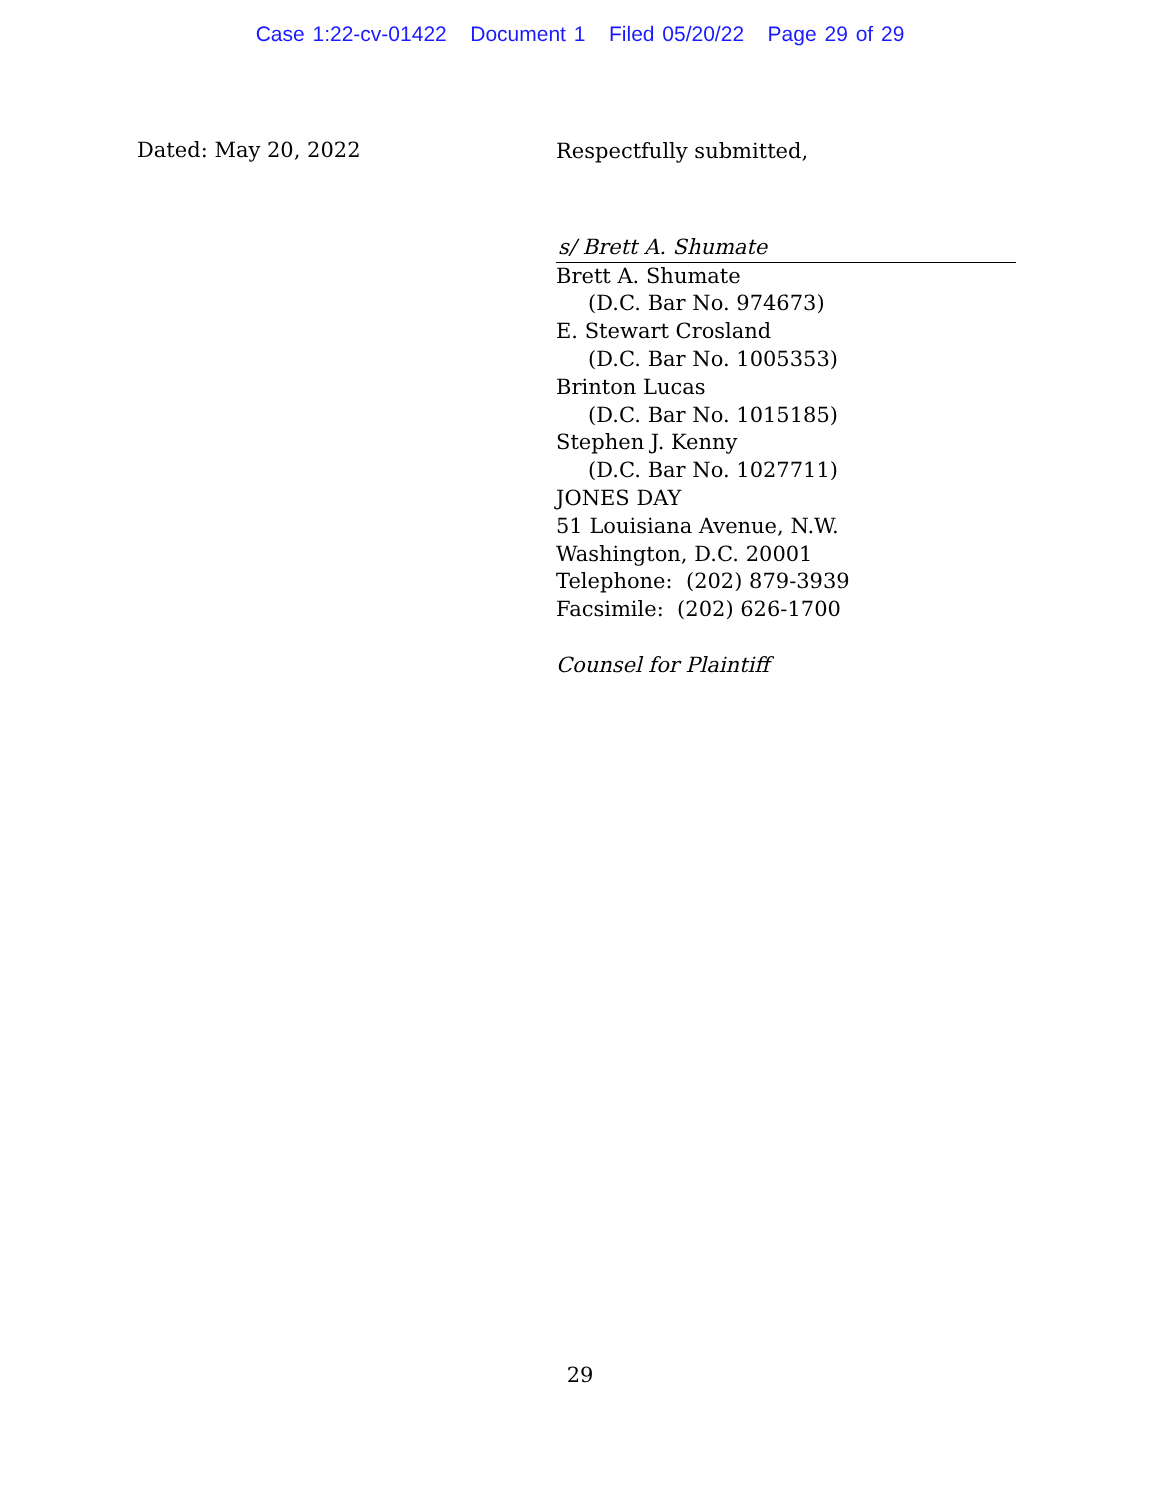Case 1:22-cv-01422 Document 1 Filed 05/20/22 Page 29 of 29
Dated: May 20, 2022
Respectfully submitted,
s/ Brett A. Shumate
Brett A. Shumate
(D.C. Bar No. 974673)
E. Stewart Crosland
(D.C. Bar No. 1005353)
Brinton Lucas
(D.C. Bar No. 1015185)
Stephen J. Kenny
(D.C. Bar No. 1027711)
JONES DAY
51 Louisiana Avenue, N.W.
Washington, D.C. 20001
Telephone: (202) 879-3939
Facsimile: (202) 626-1700
Counsel for Plaintiff
29